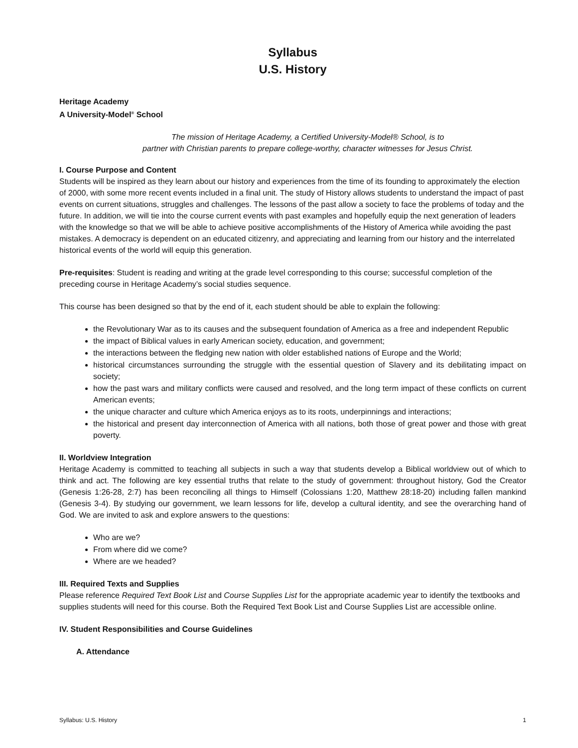Syllabus
U.S. History
Heritage Academy
A University-Model<sup>®</sup> School
The mission of Heritage Academy, a Certified University-Model® School, is to
partner with Christian parents to prepare college-worthy, character witnesses for Jesus Christ.
I. Course Purpose and Content
Students will be inspired as they learn about our history and experiences from the time of its founding to approximately the election of 2000, with some more recent events included in a final unit. The study of History allows students to understand the impact of past events on current situations, struggles and challenges. The lessons of the past allow a society to face the problems of today and the future. In addition, we will tie into the course current events with past examples and hopefully equip the next generation of leaders with the knowledge so that we will be able to achieve positive accomplishments of the History of America while avoiding the past mistakes. A democracy is dependent on an educated citizenry, and appreciating and learning from our history and the interrelated historical events of the world will equip this generation.
Pre-requisites: Student is reading and writing at the grade level corresponding to this course; successful completion of the preceding course in Heritage Academy’s social studies sequence.
This course has been designed so that by the end of it, each student should be able to explain the following:
the Revolutionary War as to its causes and the subsequent foundation of America as a free and independent Republic
the impact of Biblical values in early American society, education, and government;
the interactions between the fledging new nation with older established nations of Europe and the World;
historical circumstances surrounding the struggle with the essential question of Slavery and its debilitating impact on society;
how the past wars and military conflicts were caused and resolved, and the long term impact of these conflicts on current American events;
the unique character and culture which America enjoys as to its roots, underpinnings and interactions;
the historical and present day interconnection of America with all nations, both those of great power and those with great poverty.
II. Worldview Integration
Heritage Academy is committed to teaching all subjects in such a way that students develop a Biblical worldview out of which to think and act. The following are key essential truths that relate to the study of government: throughout history, God the Creator (Genesis 1:26-28, 2:7) has been reconciling all things to Himself (Colossians 1:20, Matthew 28:18-20) including fallen mankind (Genesis 3-4). By studying our government, we learn lessons for life, develop a cultural identity, and see the overarching hand of God. We are invited to ask and explore answers to the questions:
Who are we?
From where did we come?
Where are we headed?
III. Required Texts and Supplies
Please reference Required Text Book List and Course Supplies List for the appropriate academic year to identify the textbooks and supplies students will need for this course. Both the Required Text Book List and Course Supplies List are accessible online.
IV. Student Responsibilities and Course Guidelines
A. Attendance
Syllabus: U.S. History 1